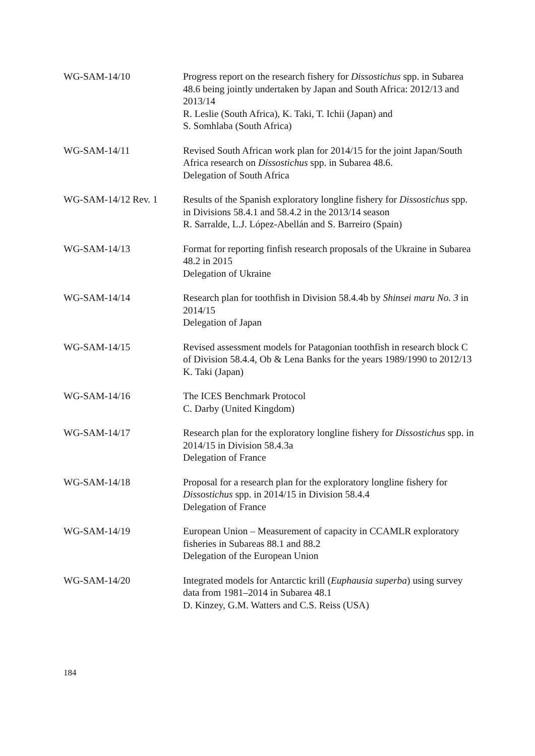WG-SAM-14/10 Progress report on the research fishery for Dissostichus spp. in Subarea 48.6 being jointly undertaken by Japan and South Africa: 2012/13 and 2013/14
R. Leslie (South Africa), K. Taki, T. Ichii (Japan) and
S. Somhlaba (South Africa)
WG-SAM-14/11 Revised South African work plan for 2014/15 for the joint Japan/South Africa research on Dissostichus spp. in Subarea 48.6.
Delegation of South Africa
WG-SAM-14/12 Rev. 1 Results of the Spanish exploratory longline fishery for Dissostichus spp. in Divisions 58.4.1 and 58.4.2 in the 2013/14 season
R. Sarralde, L.J. López-Abellán and S. Barreiro (Spain)
WG-SAM-14/13 Format for reporting finfish research proposals of the Ukraine in Subarea 48.2 in 2015
Delegation of Ukraine
WG-SAM-14/14 Research plan for toothfish in Division 58.4.4b by Shinsei maru No. 3 in 2014/15
Delegation of Japan
WG-SAM-14/15 Revised assessment models for Patagonian toothfish in research block C of Division 58.4.4, Ob & Lena Banks for the years 1989/1990 to 2012/13
K. Taki (Japan)
WG-SAM-14/16 The ICES Benchmark Protocol
C. Darby (United Kingdom)
WG-SAM-14/17 Research plan for the exploratory longline fishery for Dissostichus spp. in 2014/15 in Division 58.4.3a
Delegation of France
WG-SAM-14/18 Proposal for a research plan for the exploratory longline fishery for Dissostichus spp. in 2014/15 in Division 58.4.4
Delegation of France
WG-SAM-14/19 European Union – Measurement of capacity in CCAMLR exploratory fisheries in Subareas 88.1 and 88.2
Delegation of the European Union
WG-SAM-14/20 Integrated models for Antarctic krill (Euphausia superba) using survey data from 1981–2014 in Subarea 48.1
D. Kinzey, G.M. Watters and C.S. Reiss (USA)
184